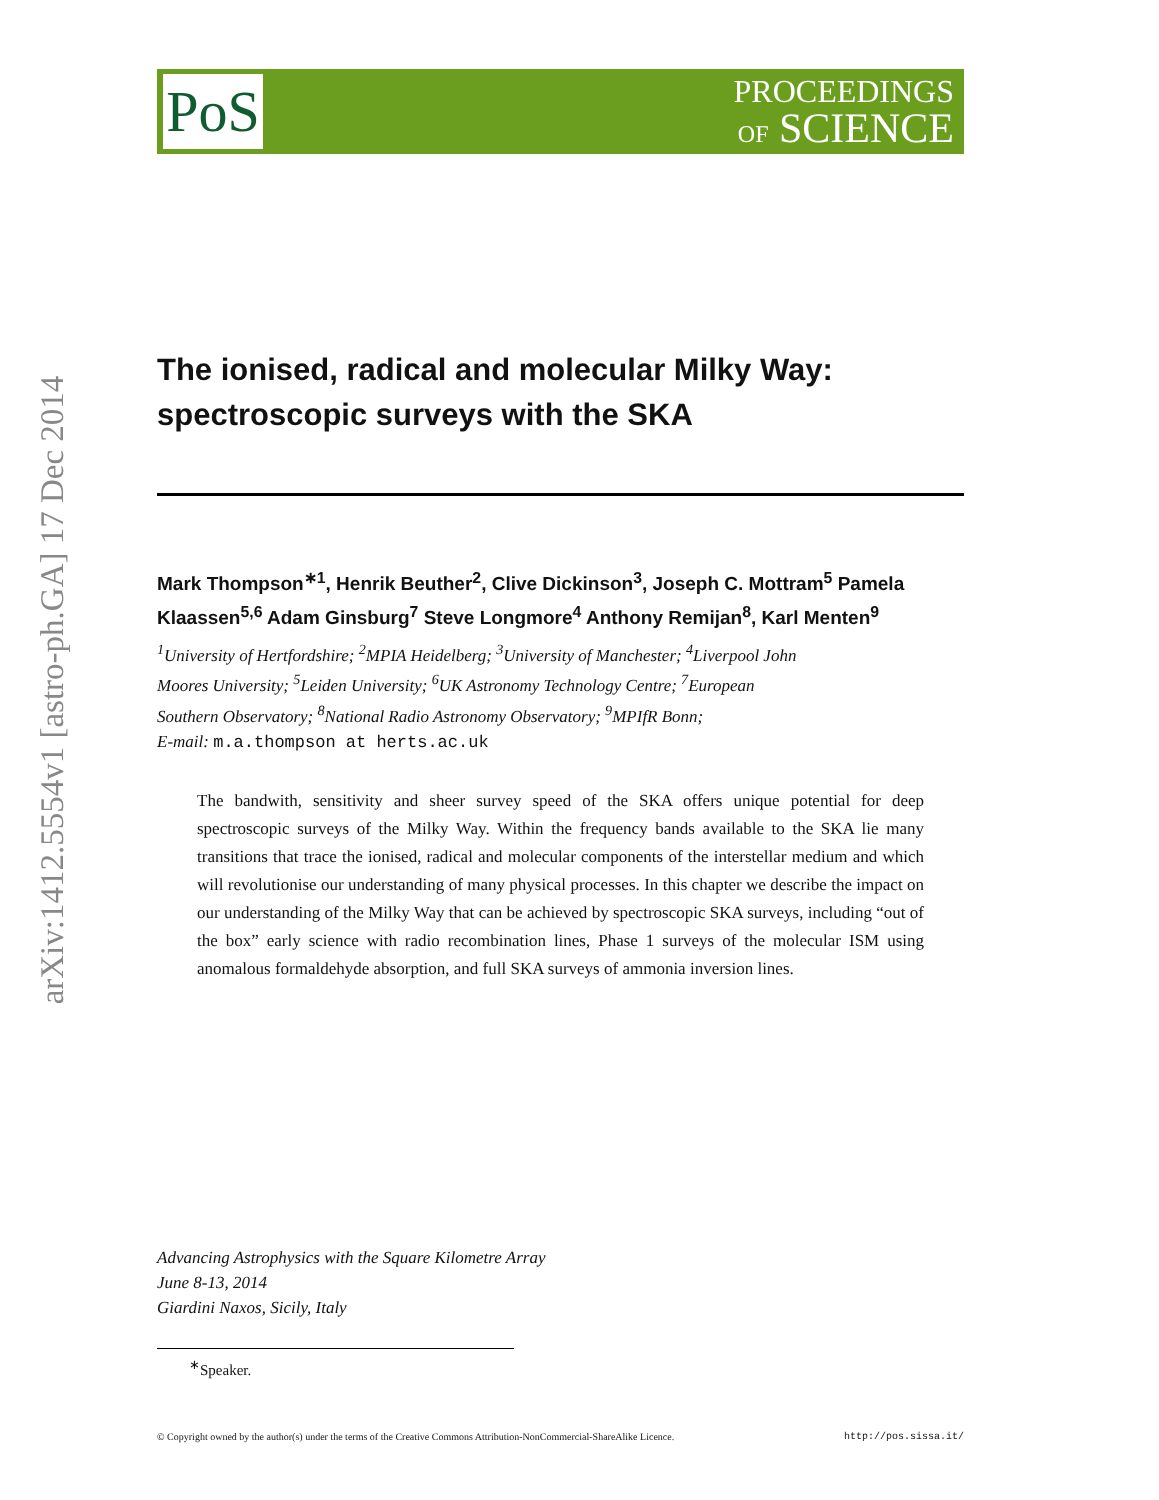arXiv:1412.5554v1 [astro-ph.GA] 17 Dec 2014
PoS
PROCEEDINGS
OF SCIENCE
The ionised, radical and molecular Milky Way: spectroscopic surveys with the SKA
Mark Thompson<sup>∗1</sup>, Henrik Beuther<sup>2</sup>, Clive Dickinson<sup>3</sup>, Joseph C. Mottram<sup>5</sup> Pamela Klaassen<sup>5,6</sup> Adam Ginsburg<sup>7</sup> Steve Longmore<sup>4</sup> Anthony Remijan<sup>8</sup>, Karl Menten<sup>9</sup>
<sup>1</sup> University of Hertfordshire; <sup>2</sup>MPIA Heidelberg; <sup>3</sup>University of Manchester; <sup>4</sup>Liverpool John
Moores University; <sup>5</sup>Leiden University; <sup>6</sup>UK Astronomy Technology Centre; <sup>7</sup>European
Southern Observatory; <sup>8</sup>National Radio Astronomy Observatory; <sup>9</sup>MPIfR Bonn;
E-mail: m.a.thompson at herts.ac.uk
The bandwith, sensitivity and sheer survey speed of the SKA offers unique potential for deep spectroscopic surveys of the Milky Way. Within the frequency bands available to the SKA lie many transitions that trace the ionised, radical and molecular components of the interstellar medium and which will revolutionise our understanding of many physical processes. In this chapter we describe the impact on our understanding of the Milky Way that can be achieved by spectroscopic SKA surveys, including “out of the box” early science with radio recombination lines, Phase 1 surveys of the molecular ISM using anomalous formaldehyde absorption, and full SKA surveys of ammonia inversion lines.
Advancing Astrophysics with the Square Kilometre Array
June 8-13, 2014
Giardini Naxos, Sicily, Italy
<sup>∗</sup>Speaker.
© Copyright owned by the author(s) under the terms of the Creative Commons Attribution-NonCommercial-ShareAlike Licence. http://pos.sissa.it/